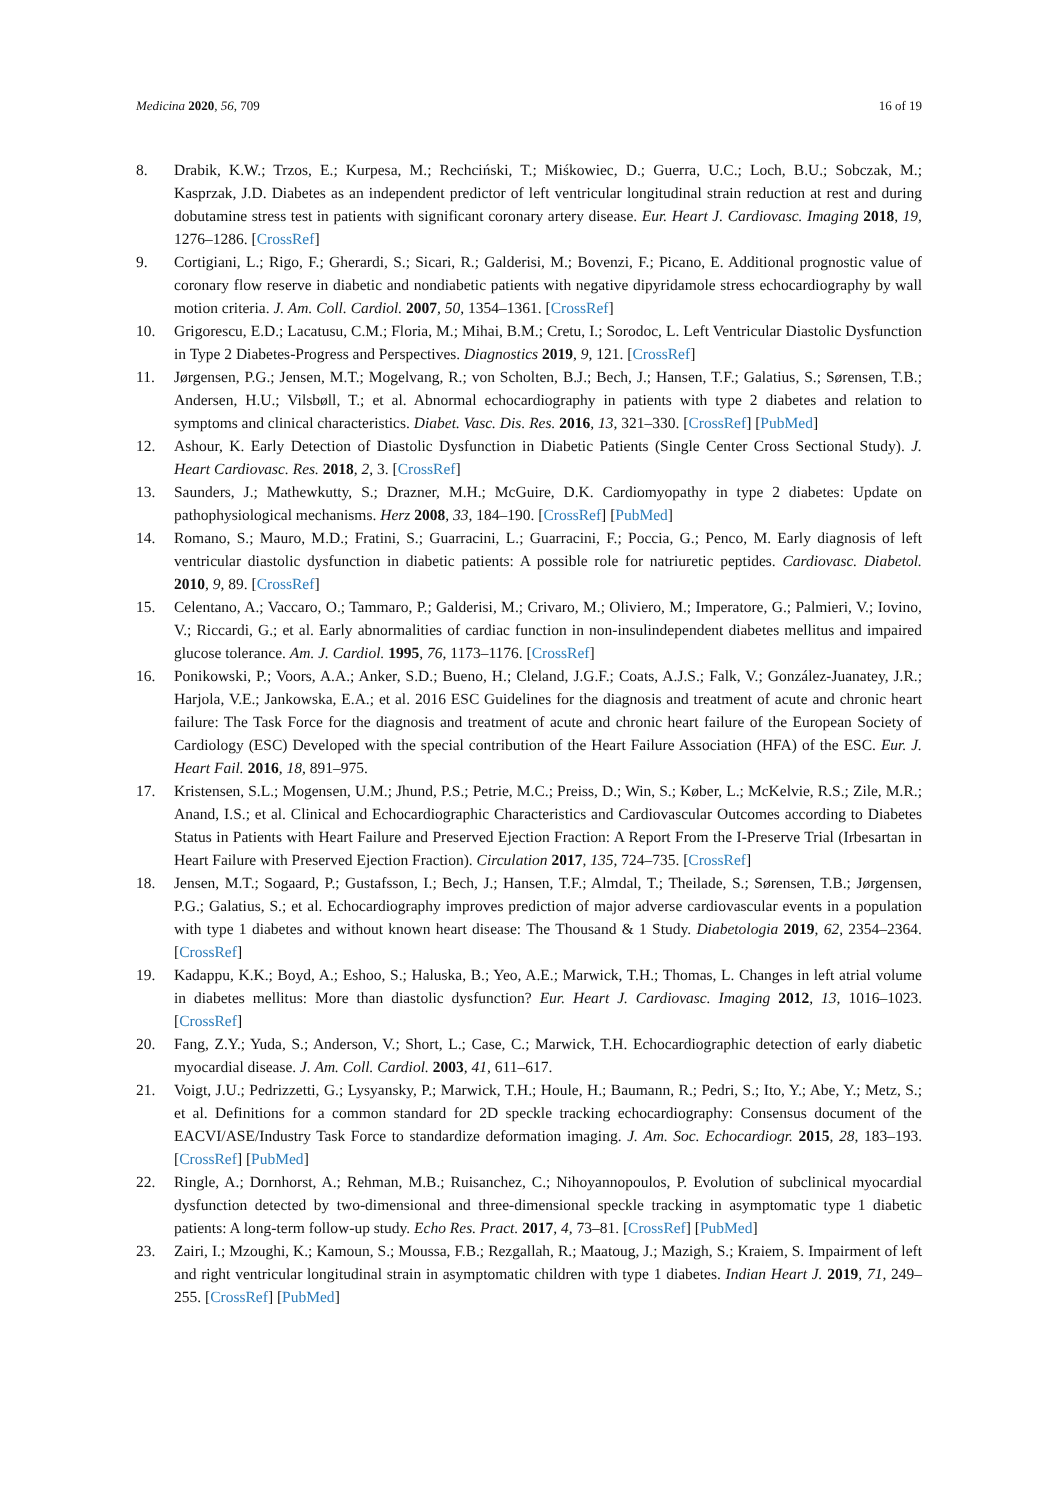Medicina 2020, 56, 709 16 of 19
8. Drabik, K.W.; Trzos, E.; Kurpesa, M.; Rechciński, T.; Miśkowiec, D.; Guerra, U.C.; Loch, B.U.; Sobczak, M.; Kasprzak, J.D. Diabetes as an independent predictor of left ventricular longitudinal strain reduction at rest and during dobutamine stress test in patients with significant coronary artery disease. Eur. Heart J. Cardiovasc. Imaging 2018, 19, 1276–1286. [CrossRef]
9. Cortigiani, L.; Rigo, F.; Gherardi, S.; Sicari, R.; Galderisi, M.; Bovenzi, F.; Picano, E. Additional prognostic value of coronary flow reserve in diabetic and nondiabetic patients with negative dipyridamole stress echocardiography by wall motion criteria. J. Am. Coll. Cardiol. 2007, 50, 1354–1361. [CrossRef]
10. Grigorescu, E.D.; Lacatusu, C.M.; Floria, M.; Mihai, B.M.; Cretu, I.; Sorodoc, L. Left Ventricular Diastolic Dysfunction in Type 2 Diabetes-Progress and Perspectives. Diagnostics 2019, 9, 121. [CrossRef]
11. Jørgensen, P.G.; Jensen, M.T.; Mogelvang, R.; von Scholten, B.J.; Bech, J.; Hansen, T.F.; Galatius, S.; Sørensen, T.B.; Andersen, H.U.; Vilsbøll, T.; et al. Abnormal echocardiography in patients with type 2 diabetes and relation to symptoms and clinical characteristics. Diabet. Vasc. Dis. Res. 2016, 13, 321–330. [CrossRef] [PubMed]
12. Ashour, K. Early Detection of Diastolic Dysfunction in Diabetic Patients (Single Center Cross Sectional Study). J. Heart Cardiovasc. Res. 2018, 2, 3. [CrossRef]
13. Saunders, J.; Mathewkutty, S.; Drazner, M.H.; McGuire, D.K. Cardiomyopathy in type 2 diabetes: Update on pathophysiological mechanisms. Herz 2008, 33, 184–190. [CrossRef] [PubMed]
14. Romano, S.; Mauro, M.D.; Fratini, S.; Guarracini, L.; Guarracini, F.; Poccia, G.; Penco, M. Early diagnosis of left ventricular diastolic dysfunction in diabetic patients: A possible role for natriuretic peptides. Cardiovasc. Diabetol. 2010, 9, 89. [CrossRef]
15. Celentano, A.; Vaccaro, O.; Tammaro, P.; Galderisi, M.; Crivaro, M.; Oliviero, M.; Imperatore, G.; Palmieri, V.; Iovino, V.; Riccardi, G.; et al. Early abnormalities of cardiac function in non-insulindependent diabetes mellitus and impaired glucose tolerance. Am. J. Cardiol. 1995, 76, 1173–1176. [CrossRef]
16. Ponikowski, P.; Voors, A.A.; Anker, S.D.; Bueno, H.; Cleland, J.G.F.; Coats, A.J.S.; Falk, V.; González-Juanatey, J.R.; Harjola, V.E.; Jankowska, E.A.; et al. 2016 ESC Guidelines for the diagnosis and treatment of acute and chronic heart failure: The Task Force for the diagnosis and treatment of acute and chronic heart failure of the European Society of Cardiology (ESC) Developed with the special contribution of the Heart Failure Association (HFA) of the ESC. Eur. J. Heart Fail. 2016, 18, 891–975.
17. Kristensen, S.L.; Mogensen, U.M.; Jhund, P.S.; Petrie, M.C.; Preiss, D.; Win, S.; Køber, L.; McKelvie, R.S.; Zile, M.R.; Anand, I.S.; et al. Clinical and Echocardiographic Characteristics and Cardiovascular Outcomes according to Diabetes Status in Patients with Heart Failure and Preserved Ejection Fraction: A Report From the I-Preserve Trial (Irbesartan in Heart Failure with Preserved Ejection Fraction). Circulation 2017, 135, 724–735. [CrossRef]
18. Jensen, M.T.; Sogaard, P.; Gustafsson, I.; Bech, J.; Hansen, T.F.; Almdal, T.; Theilade, S.; Sørensen, T.B.; Jørgensen, P.G.; Galatius, S.; et al. Echocardiography improves prediction of major adverse cardiovascular events in a population with type 1 diabetes and without known heart disease: The Thousand & 1 Study. Diabetologia 2019, 62, 2354–2364. [CrossRef]
19. Kadappu, K.K.; Boyd, A.; Eshoo, S.; Haluska, B.; Yeo, A.E.; Marwick, T.H.; Thomas, L. Changes in left atrial volume in diabetes mellitus: More than diastolic dysfunction? Eur. Heart J. Cardiovasc. Imaging 2012, 13, 1016–1023. [CrossRef]
20. Fang, Z.Y.; Yuda, S.; Anderson, V.; Short, L.; Case, C.; Marwick, T.H. Echocardiographic detection of early diabetic myocardial disease. J. Am. Coll. Cardiol. 2003, 41, 611–617.
21. Voigt, J.U.; Pedrizzetti, G.; Lysyansky, P.; Marwick, T.H.; Houle, H.; Baumann, R.; Pedri, S.; Ito, Y.; Abe, Y.; Metz, S.; et al. Definitions for a common standard for 2D speckle tracking echocardiography: Consensus document of the EACVI/ASE/Industry Task Force to standardize deformation imaging. J. Am. Soc. Echocardiogr. 2015, 28, 183–193. [CrossRef] [PubMed]
22. Ringle, A.; Dornhorst, A.; Rehman, M.B.; Ruisanchez, C.; Nihoyannopoulos, P. Evolution of subclinical myocardial dysfunction detected by two-dimensional and three-dimensional speckle tracking in asymptomatic type 1 diabetic patients: A long-term follow-up study. Echo Res. Pract. 2017, 4, 73–81. [CrossRef] [PubMed]
23. Zairi, I.; Mzoughi, K.; Kamoun, S.; Moussa, F.B.; Rezgallah, R.; Maatoug, J.; Mazigh, S.; Kraiem, S. Impairment of left and right ventricular longitudinal strain in asymptomatic children with type 1 diabetes. Indian Heart J. 2019, 71, 249–255. [CrossRef] [PubMed]